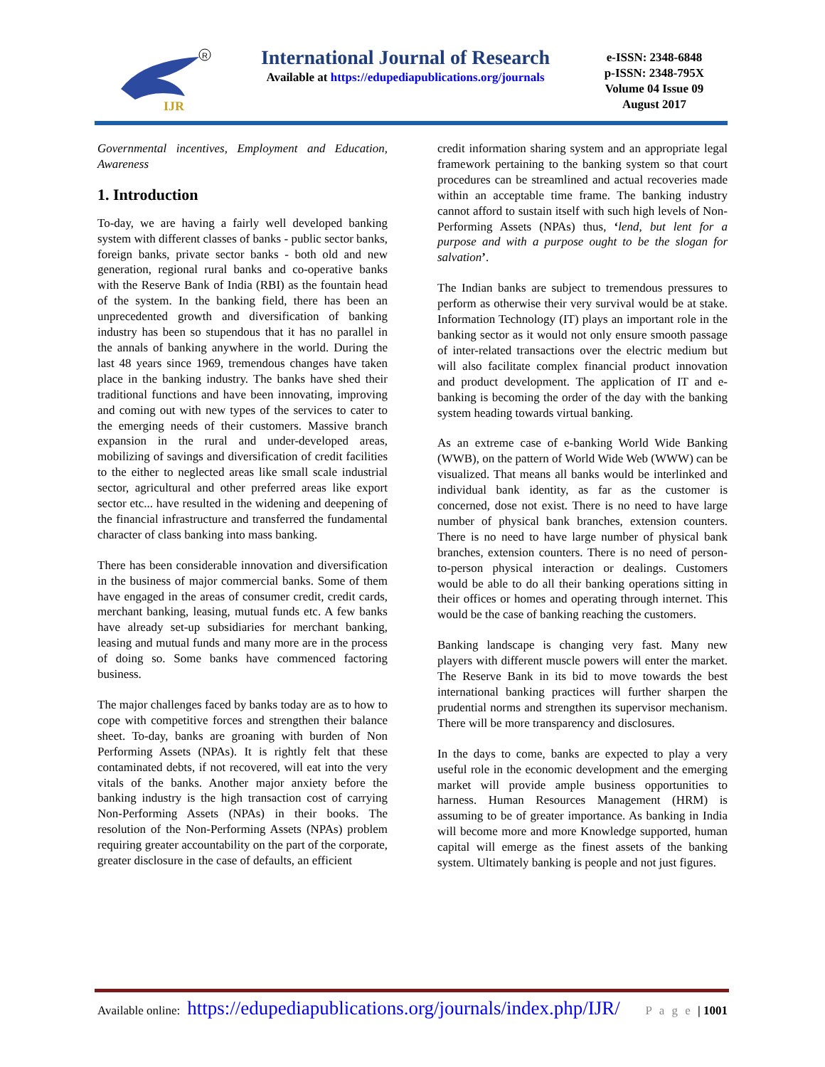IJR
R
International Journal of Research
Available at https://edupediapublications.org/journals
e-ISSN: 2348-6848
p-ISSN: 2348-795X
Volume 04 Issue 09
August 2017
Governmental incentives, Employment and Education, Awareness
1. Introduction
To-day, we are having a fairly well developed banking system with different classes of banks - public sector banks, foreign banks, private sector banks - both old and new generation, regional rural banks and co-operative banks with the Reserve Bank of India (RBI) as the fountain head of the system. In the banking field, there has been an unprecedented growth and diversification of banking industry has been so stupendous that it has no parallel in the annals of banking anywhere in the world. During the last 48 years since 1969, tremendous changes have taken place in the banking industry. The banks have shed their traditional functions and have been innovating, improving and coming out with new types of the services to cater to the emerging needs of their customers. Massive branch expansion in the rural and under-developed areas, mobilizing of savings and diversification of credit facilities to the either to neglected areas like small scale industrial sector, agricultural and other preferred areas like export sector etc... have resulted in the widening and deepening of the financial infrastructure and transferred the fundamental character of class banking into mass banking.
There has been considerable innovation and diversification in the business of major commercial banks. Some of them have engaged in the areas of consumer credit, credit cards, merchant banking, leasing, mutual funds etc. A few banks have already set-up subsidiaries for merchant banking, leasing and mutual funds and many more are in the process of doing so. Some banks have commenced factoring business.
The major challenges faced by banks today are as to how to cope with competitive forces and strengthen their balance sheet. To-day, banks are groaning with burden of Non Performing Assets (NPAs). It is rightly felt that these contaminated debts, if not recovered, will eat into the very vitals of the banks. Another major anxiety before the banking industry is the high transaction cost of carrying Non-Performing Assets (NPAs) in their books. The resolution of the Non-Performing Assets (NPAs) problem requiring greater accountability on the part of the corporate, greater disclosure in the case of defaults, an efficient
credit information sharing system and an appropriate legal framework pertaining to the banking system so that court procedures can be streamlined and actual recoveries made within an acceptable time frame. The banking industry cannot afford to sustain itself with such high levels of Non-Performing Assets (NPAs) thus, ‘lend, but lent for a purpose and with a purpose ought to be the slogan for salvation’.
The Indian banks are subject to tremendous pressures to perform as otherwise their very survival would be at stake. Information Technology (IT) plays an important role in the banking sector as it would not only ensure smooth passage of inter-related transactions over the electric medium but will also facilitate complex financial product innovation and product development. The application of IT and e-banking is becoming the order of the day with the banking system heading towards virtual banking.
As an extreme case of e-banking World Wide Banking (WWB), on the pattern of World Wide Web (WWW) can be visualized. That means all banks would be interlinked and individual bank identity, as far as the customer is concerned, dose not exist. There is no need to have large number of physical bank branches, extension counters. There is no need to have large number of physical bank branches, extension counters. There is no need of person-to-person physical interaction or dealings. Customers would be able to do all their banking operations sitting in their offices or homes and operating through internet. This would be the case of banking reaching the customers.
Banking landscape is changing very fast. Many new players with different muscle powers will enter the market. The Reserve Bank in its bid to move towards the best international banking practices will further sharpen the prudential norms and strengthen its supervisor mechanism. There will be more transparency and disclosures.
In the days to come, banks are expected to play a very useful role in the economic development and the emerging market will provide ample business opportunities to harness. Human Resources Management (HRM) is assuming to be of greater importance. As banking in India will become more and more Knowledge supported, human capital will emerge as the finest assets of the banking system. Ultimately banking is people and not just figures.
Available online: https://edupediapublications.org/journals/index.php/IJR/ P a g e | 1001